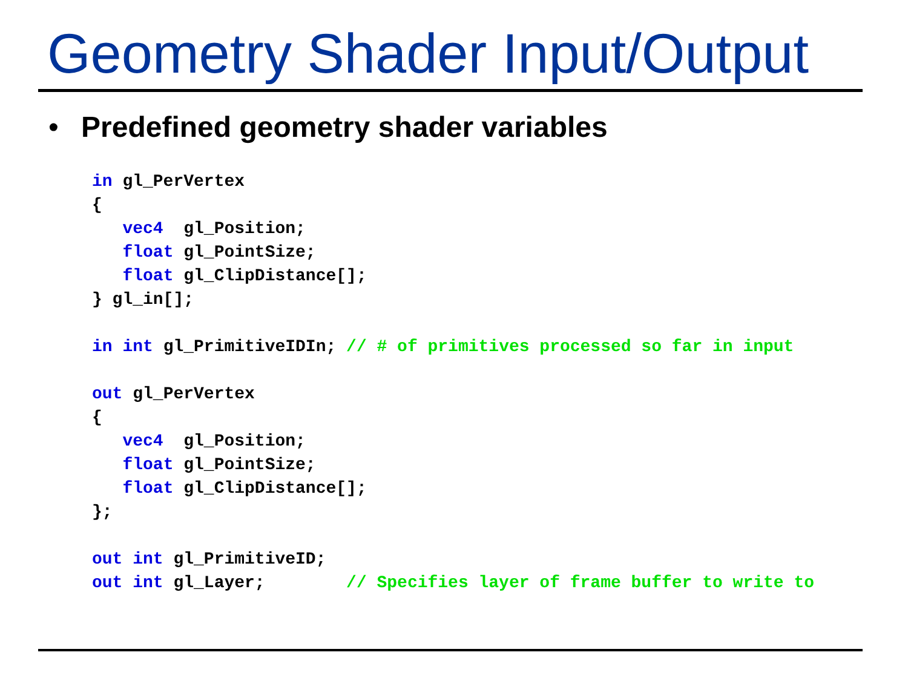Geometry Shader Input/Output
• Predefined geometry shader variables
in gl_PerVertex
{
   vec4  gl_Position;
   float gl_PointSize;
   float gl_ClipDistance[];
} gl_in[];

in int gl_PrimitiveIDIn; // # of primitives processed so far in input

out gl_PerVertex
{
   vec4  gl_Position;
   float gl_PointSize;
   float gl_ClipDistance[];
};

out int gl_PrimitiveID;
out int gl_Layer;        // Specifies layer of frame buffer to write to